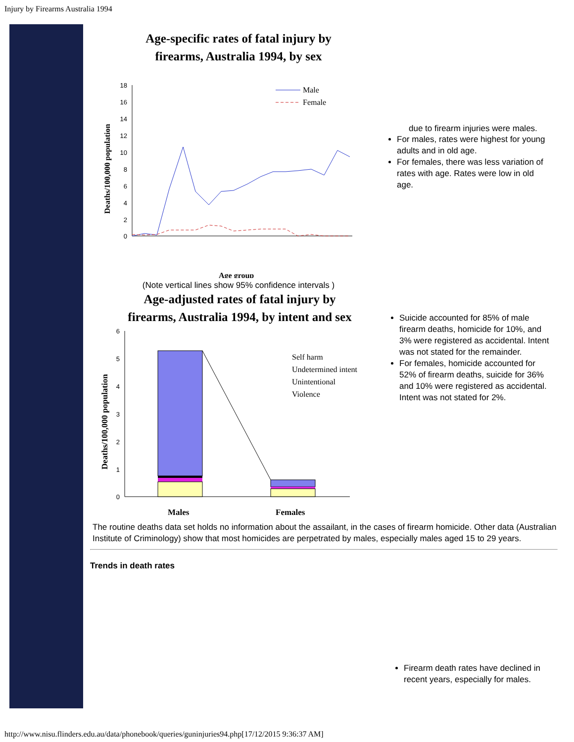Injury by Firearms Australia 1994
Age-specific rates of fatal injury by
firearms, Australia 1994, by sex
18
16
14
12
10
8
6
4
2
0
Deaths/100,000 population
Male
Female
Age group
(Note vertical lines show 95% confidence intervals )
due to firearm injuries were males.
For males, rates were highest for young adults and in old age.
For females, there was less variation of rates with age. Rates were low in old age.
Age-adjusted rates of fatal injury by
firearms, Australia 1994, by intent and sex
6
5
4
3
2
1
0
Deaths/100,000 population
Self harm
Undetermined intent
Unintentional
Violence
Males
Females
Suicide accounted for 85% of male firearm deaths, homicide for 10%, and 3% were registered as accidental. Intent was not stated for the remainder.
For females, homicide accounted for 52% of firearm deaths, suicide for 36% and 10% were registered as accidental. Intent was not stated for 2%.
The routine deaths data set holds no information about the assailant, in the cases of firearm homicide. Other data (Australian Institute of Criminology) show that most homicides are perpetrated by males, especially males aged 15 to 29 years.
Trends in death rates
Firearm death rates have declined in recent years, especially for males.
http://www.nisu.flinders.edu.au/data/phonebook/queries/guninjuries94.php[17/12/2015 9:36:37 AM]